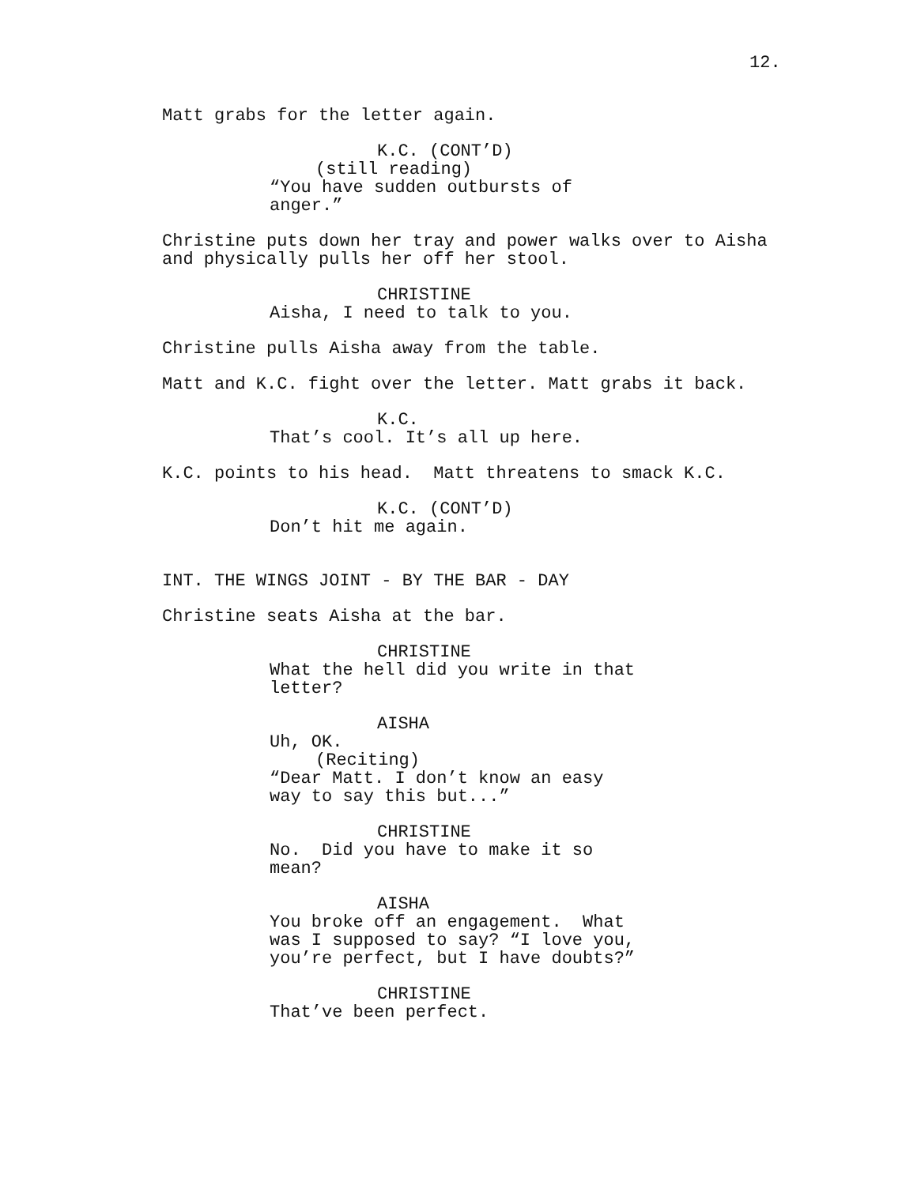12.
Matt grabs for the letter again.
K.C. (CONT’D)
(still reading)
“You have sudden outbursts of anger.”
Christine puts down her tray and power walks over to Aisha and physically pulls her off her stool.
CHRISTINE
Aisha, I need to talk to you.
Christine pulls Aisha away from the table.
Matt and K.C. fight over the letter. Matt grabs it back.
K.C.
That’s cool. It’s all up here.
K.C. points to his head. Matt threatens to smack K.C.
K.C. (CONT’D)
Don’t hit me again.
INT. THE WINGS JOINT - BY THE BAR - DAY
Christine seats Aisha at the bar.
CHRISTINE
What the hell did you write in that letter?
AISHA
Uh, OK.
(Reciting)
“Dear Matt. I don’t know an easy way to say this but...”
CHRISTINE
No. Did you have to make it so mean?
AISHA
You broke off an engagement. What was I supposed to say? “I love you, you’re perfect, but I have doubts?”
CHRISTINE
That’ve been perfect.